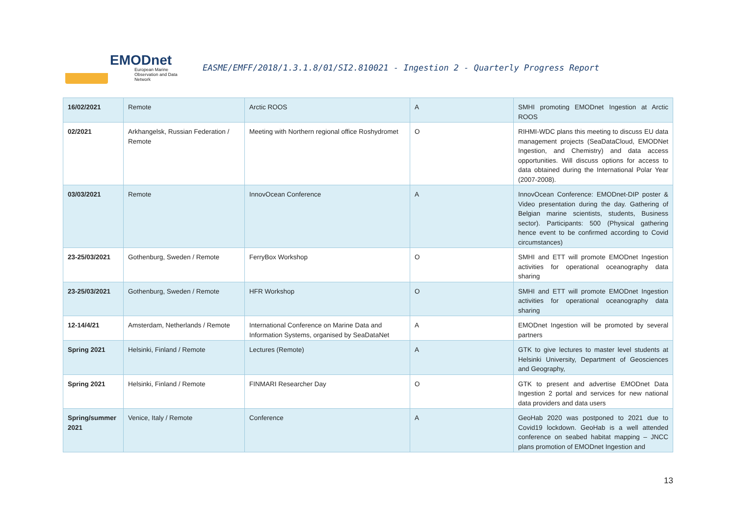EMODnet
European Marine Observation and Data Network
EASME/EMFF/2018/1.3.1.8/01/SI2.810021 - Ingestion 2 - Quarterly Progress Report
| 16/02/2021 | Remote | Arctic ROOS | A | SMHI promoting EMODnet Ingestion at Arctic ROOS |
| 02/2021 | Arkhangelsk, Russian Federation / Remote | Meeting with Northern regional office Roshydromet | O | RIHMI-WDC plans this meeting to discuss EU data management projects (SeaDataCloud, EMODNet Ingestion, and Chemistry) and data access opportunities. Will discuss options for access to data obtained during the International Polar Year (2007-2008). |
| 03/03/2021 | Remote | InnovOcean Conference | A | InnovOcean Conference: EMODnet-DIP poster & Video presentation during the day. Gathering of Belgian marine scientists, students, Business sector). Participants: 500 (Physical gathering hence event to be confirmed according to Covid circumstances) |
| 23-25/03/2021 | Gothenburg, Sweden / Remote | FerryBox Workshop | O | SMHI and ETT will promote EMODnet Ingestion activities for operational oceanography data sharing |
| 23-25/03/2021 | Gothenburg, Sweden / Remote | HFR Workshop | O | SMHI and ETT will promote EMODnet Ingestion activities for operational oceanography data sharing |
| 12-14/4/21 | Amsterdam, Netherlands / Remote | International Conference on Marine Data and Information Systems, organised by SeaDataNet | A | EMODnet Ingestion will be promoted by several partners |
| Spring 2021 | Helsinki, Finland / Remote | Lectures (Remote) | A | GTK to give lectures to master level students at Helsinki University, Department of Geosciences and Geography, |
| Spring 2021 | Helsinki, Finland / Remote | FINMARI Researcher Day | O | GTK to present and advertise EMODnet Data Ingestion 2 portal and services for new national data providers and data users |
| Spring/summer 2021 | Venice, Italy / Remote | Conference | A | GeoHab 2020 was postponed to 2021 due to Covid19 lockdown. GeoHab is a well attended conference on seabed habitat mapping – JNCC plans promotion of EMODnet Ingestion and |
13